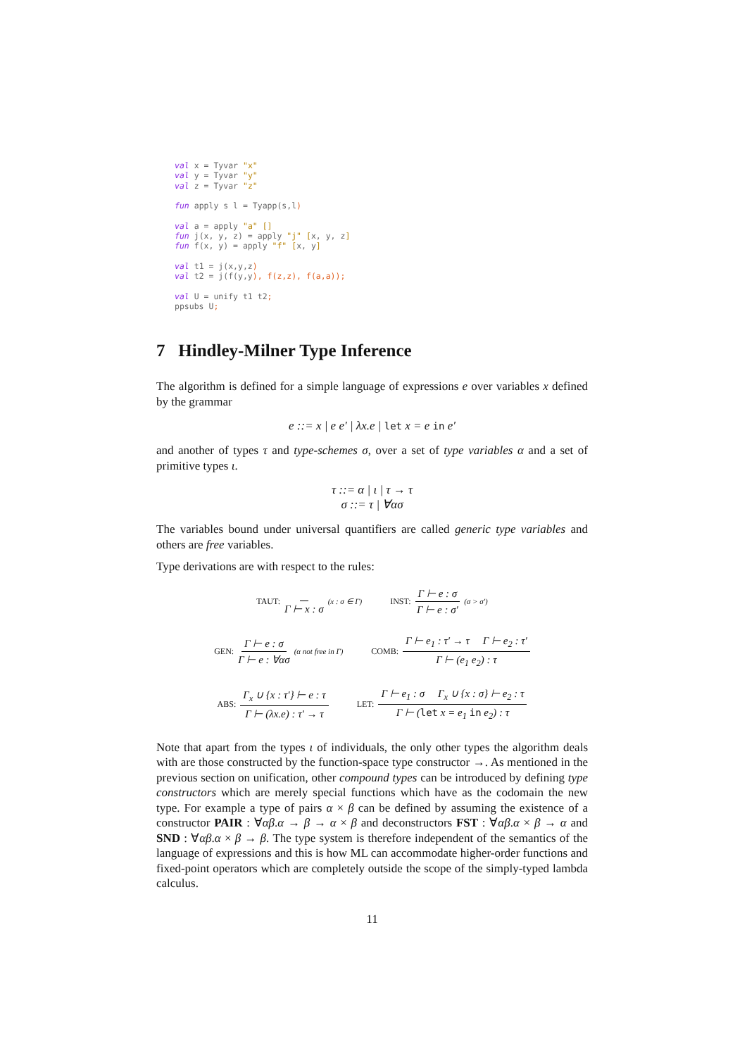val x = Tyvar "x"
val y = Tyvar "y"
val z = Tyvar "z"

fun apply s l = Tyapp(s,l)

val a = apply "a" []
fun j(x, y, z) = apply "j" [x, y, z]
fun f(x, y) = apply "f" [x, y]

val t1 = j(x,y,z)
val t2 = j(f(y,y), f(z,z), f(a,a));

val U = unify t1 t2;
ppsubs U;
7 Hindley-Milner Type Inference
The algorithm is defined for a simple language of expressions e over variables x defined by the grammar
e ::= x | e e′ | λx.e | let x = e in e′
and another of types τ and type-schemes σ, over a set of type variables α and a set of primitive types ι.
τ ::= α | ι | τ → τ
σ ::= τ | ∀ασ
The variables bound under universal quantifiers are called generic type variables and others are free variables.
Type derivations are with respect to the rules:
TAUT: Γ ⊢ x : σ (x : σ ∈ Γ)
INST: Γ ⊢ e : σ Γ ⊢ e : σ′ (σ > σ′)
GEN: Γ ⊢ e : σ Γ ⊢ e : ∀ασ (α not free in Γ)
COMB: Γ ⊢ e<sub>1</sub> : τ′ → τ Γ ⊢ e<sub>2</sub> : τ′ Γ ⊢ (e<sub>1</sub> e<sub>2</sub>) : τ
ABS: Γ<sub>x</sub> ∪ {x : τ′} ⊢ e : τ Γ ⊢ (λx.e) : τ′ → τ
LET: Γ ⊢ e<sub>1</sub> : σ Γ<sub>x</sub> ∪ {x : σ} ⊢ e<sub>2</sub> : τ Γ ⊢ (let x = e<sub>1</sub> in e<sub>2</sub>) : τ
Note that apart from the types ι of individuals, the only other types the algorithm deals with are those constructed by the function-space type constructor →. As mentioned in the previous section on unification, other compound types can be introduced by defining type constructors which are merely special functions which have as the codomain the new type. For example a type of pairs α × β can be defined by assuming the existence of a constructor PAIR : ∀αβ.α → β → α × β and deconstructors FST : ∀αβ.α × β → α and SND : ∀αβ.α × β → β. The type system is therefore independent of the semantics of the language of expressions and this is how ML can accommodate higher-order functions and fixed-point operators which are completely outside the scope of the simply-typed lambda calculus.
11